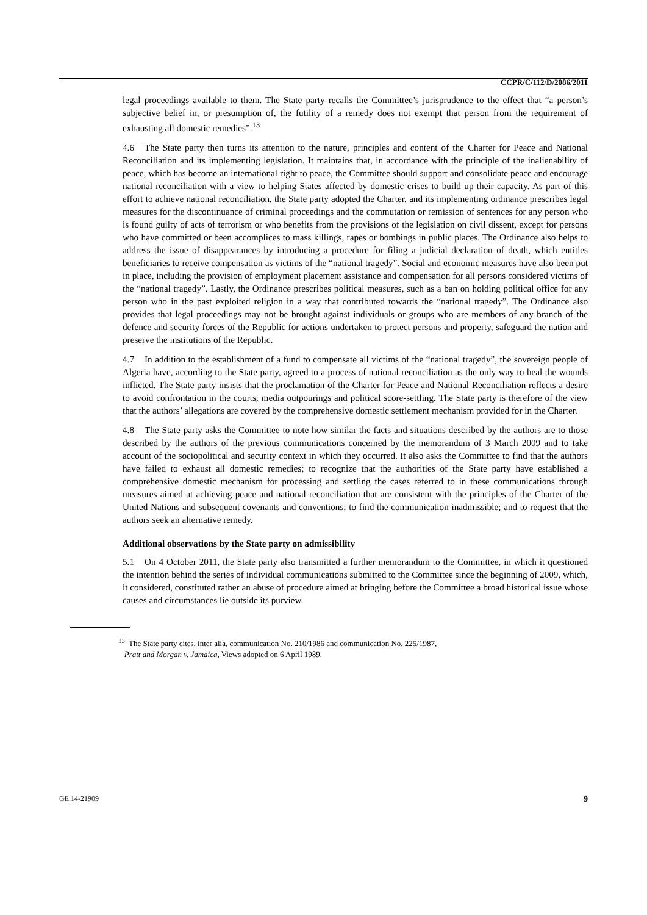CCPR/C/112/D/2086/2011
legal proceedings available to them. The State party recalls the Committee’s jurisprudence to the effect that “a person’s subjective belief in, or presumption of, the futility of a remedy does not exempt that person from the requirement of exhausting all domestic remedies”.<sup>13</sup>
4.6 The State party then turns its attention to the nature, principles and content of the Charter for Peace and National Reconciliation and its implementing legislation. It maintains that, in accordance with the principle of the inalienability of peace, which has become an international right to peace, the Committee should support and consolidate peace and encourage national reconciliation with a view to helping States affected by domestic crises to build up their capacity. As part of this effort to achieve national reconciliation, the State party adopted the Charter, and its implementing ordinance prescribes legal measures for the discontinuance of criminal proceedings and the commutation or remission of sentences for any person who is found guilty of acts of terrorism or who benefits from the provisions of the legislation on civil dissent, except for persons who have committed or been accomplices to mass killings, rapes or bombings in public places. The Ordinance also helps to address the issue of disappearances by introducing a procedure for filing a judicial declaration of death, which entitles beneficiaries to receive compensation as victims of the “national tragedy”. Social and economic measures have also been put in place, including the provision of employment placement assistance and compensation for all persons considered victims of the “national tragedy”. Lastly, the Ordinance prescribes political measures, such as a ban on holding political office for any person who in the past exploited religion in a way that contributed towards the “national tragedy”. The Ordinance also provides that legal proceedings may not be brought against individuals or groups who are members of any branch of the defence and security forces of the Republic for actions undertaken to protect persons and property, safeguard the nation and preserve the institutions of the Republic.
4.7 In addition to the establishment of a fund to compensate all victims of the “national tragedy”, the sovereign people of Algeria have, according to the State party, agreed to a process of national reconciliation as the only way to heal the wounds inflicted. The State party insists that the proclamation of the Charter for Peace and National Reconciliation reflects a desire to avoid confrontation in the courts, media outpourings and political score-settling. The State party is therefore of the view that the authors’ allegations are covered by the comprehensive domestic settlement mechanism provided for in the Charter.
4.8 The State party asks the Committee to note how similar the facts and situations described by the authors are to those described by the authors of the previous communications concerned by the memorandum of 3 March 2009 and to take account of the sociopolitical and security context in which they occurred. It also asks the Committee to find that the authors have failed to exhaust all domestic remedies; to recognize that the authorities of the State party have established a comprehensive domestic mechanism for processing and settling the cases referred to in these communications through measures aimed at achieving peace and national reconciliation that are consistent with the principles of the Charter of the United Nations and subsequent covenants and conventions; to find the communication inadmissible; and to request that the authors seek an alternative remedy.
Additional observations by the State party on admissibility
5.1 On 4 October 2011, the State party also transmitted a further memorandum to the Committee, in which it questioned the intention behind the series of individual communications submitted to the Committee since the beginning of 2009, which, it considered, constituted rather an abuse of procedure aimed at bringing before the Committee a broad historical issue whose causes and circumstances lie outside its purview.
<sup>13</sup> The State party cites, inter alia, communication No. 210/1986 and communication No. 225/1987,
Pratt and Morgan v. Jamaica, Views adopted on 6 April 1989.
GE.14-21909 9